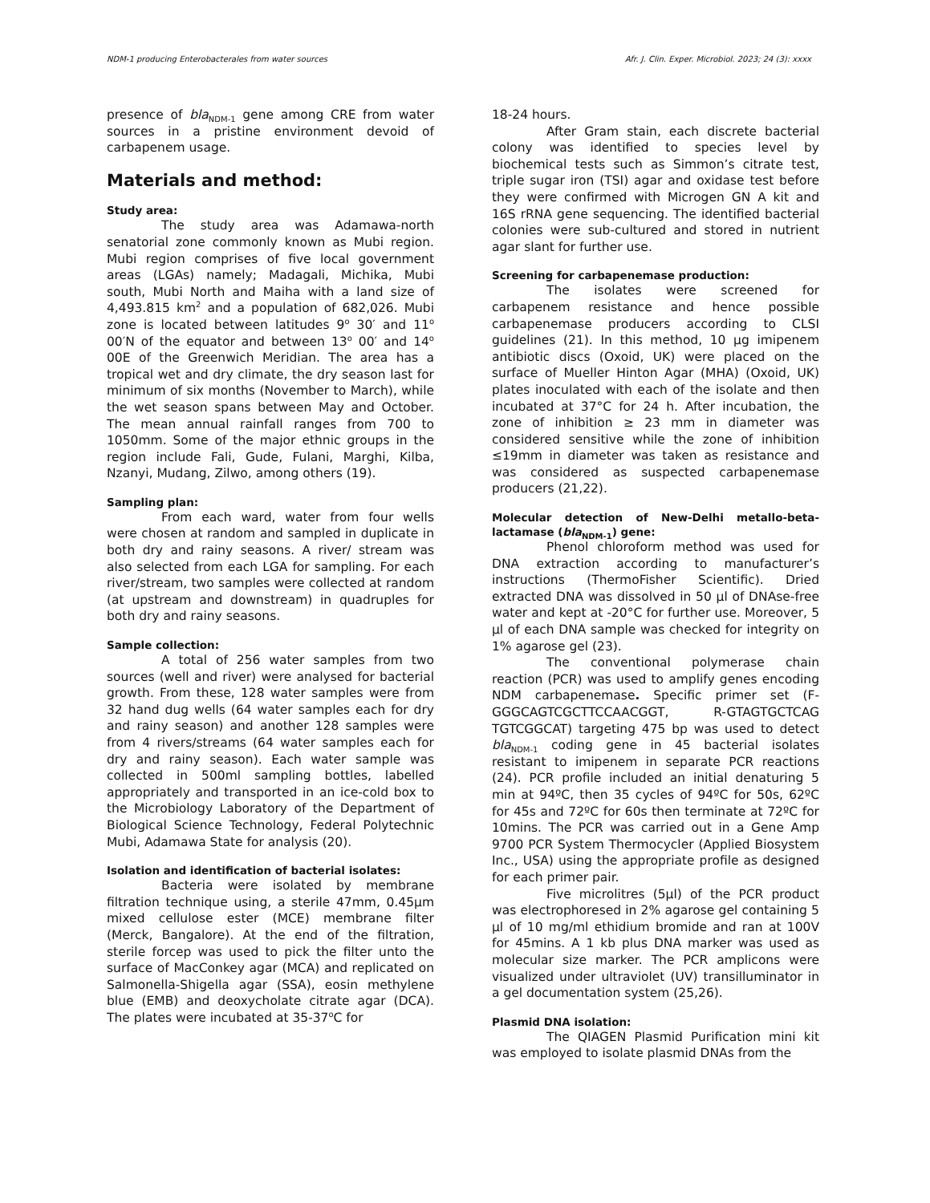NDM-1 producing Enterobacterales from water sources Afr. J. Clin. Exper. Microbiol. 2023; 24 (3): xxxx
presence of bla<sub>NDM-1</sub> gene among CRE from water sources in a pristine environment devoid of carbapenem usage.
Materials and method:
Study area:
The study area was Adamawa-north senatorial zone commonly known as Mubi region. Mubi region comprises of five local government areas (LGAs) namely; Madagali, Michika, Mubi south, Mubi North and Maiha with a land size of 4,493.815 km<sup>2</sup> and a population of 682,026. Mubi zone is located between latitudes 9<sup>o</sup> 30′ and 11<sup>o</sup> 00′N of the equator and between 13<sup>o</sup> 00′ and 14<sup>o</sup> 00E of the Greenwich Meridian. The area has a tropical wet and dry climate, the dry season last for minimum of six months (November to March), while the wet season spans between May and October. The mean annual rainfall ranges from 700 to 1050mm. Some of the major ethnic groups in the region include Fali, Gude, Fulani, Marghi, Kilba, Nzanyi, Mudang, Zilwo, among others (19).
Sampling plan:
From each ward, water from four wells were chosen at random and sampled in duplicate in both dry and rainy seasons. A river/ stream was also selected from each LGA for sampling. For each river/stream, two samples were collected at random (at upstream and downstream) in quadruples for both dry and rainy seasons.
Sample collection:
A total of 256 water samples from two sources (well and river) were analysed for bacterial growth. From these, 128 water samples were from 32 hand dug wells (64 water samples each for dry and rainy season) and another 128 samples were from 4 rivers/streams (64 water samples each for dry and rainy season). Each water sample was collected in 500ml sampling bottles, labelled appropriately and transported in an ice-cold box to the Microbiology Laboratory of the Department of Biological Science Technology, Federal Polytechnic Mubi, Adamawa State for analysis (20).
Isolation and identification of bacterial isolates:
Bacteria were isolated by membrane filtration technique using, a sterile 47mm, 0.45µm mixed cellulose ester (MCE) membrane filter (Merck, Bangalore). At the end of the filtration, sterile forcep was used to pick the filter unto the surface of MacConkey agar (MCA) and replicated on Salmonella-Shigella agar (SSA), eosin methylene blue (EMB) and deoxycholate citrate agar (DCA). The plates were incubated at 35-37<sup>o</sup>C for
18-24 hours.
After Gram stain, each discrete bacterial colony was identified to species level by biochemical tests such as Simmon’s citrate test, triple sugar iron (TSI) agar and oxidase test before they were confirmed with Microgen GN A kit and 16S rRNA gene sequencing. The identified bacterial colonies were sub-cultured and stored in nutrient agar slant for further use.
Screening for carbapenemase production:
The isolates were screened for carbapenem resistance and hence possible carbapenemase producers according to CLSI guidelines (21). In this method, 10 µg imipenem antibiotic discs (Oxoid, UK) were placed on the surface of Mueller Hinton Agar (MHA) (Oxoid, UK) plates inoculated with each of the isolate and then incubated at 37°C for 24 h. After incubation, the zone of inhibition ≥ 23 mm in diameter was considered sensitive while the zone of inhibition ≤19mm in diameter was taken as resistance and was considered as suspected carbapenemase producers (21,22).
Molecular detection of New-Delhi metallo-beta-lactamase (bla<sub>NDM-1</sub>) gene:
Phenol chloroform method was used for DNA extraction according to manufacturer’s instructions (ThermoFisher Scientific). Dried extracted DNA was dissolved in 50 µl of DNAse-free water and kept at -20°C for further use. Moreover, 5 µl of each DNA sample was checked for integrity on 1% agarose gel (23).
The conventional polymerase chain reaction (PCR) was used to amplify genes encoding NDM carbapenemase. Specific primer set (F-GGGCAGTCGCTTCCAACGGT, R-GTAGTGCTCAG TGTCGGCAT) targeting 475 bp was used to detect bla<sub>NDM-1</sub> coding gene in 45 bacterial isolates resistant to imipenem in separate PCR reactions (24). PCR profile included an initial denaturing 5 min at 94ºC, then 35 cycles of 94ºC for 50s, 62ºC for 45s and 72ºC for 60s then terminate at 72ºC for 10mins. The PCR was carried out in a Gene Amp 9700 PCR System Thermocycler (Applied Biosystem Inc., USA) using the appropriate profile as designed for each primer pair.
Five microlitres (5µl) of the PCR product was electrophoresed in 2% agarose gel containing 5 µl of 10 mg/ml ethidium bromide and ran at 100V for 45mins. A 1 kb plus DNA marker was used as molecular size marker. The PCR amplicons were visualized under ultraviolet (UV) transilluminator in a gel documentation system (25,26).
Plasmid DNA isolation:
The QIAGEN Plasmid Purification mini kit was employed to isolate plasmid DNAs from the